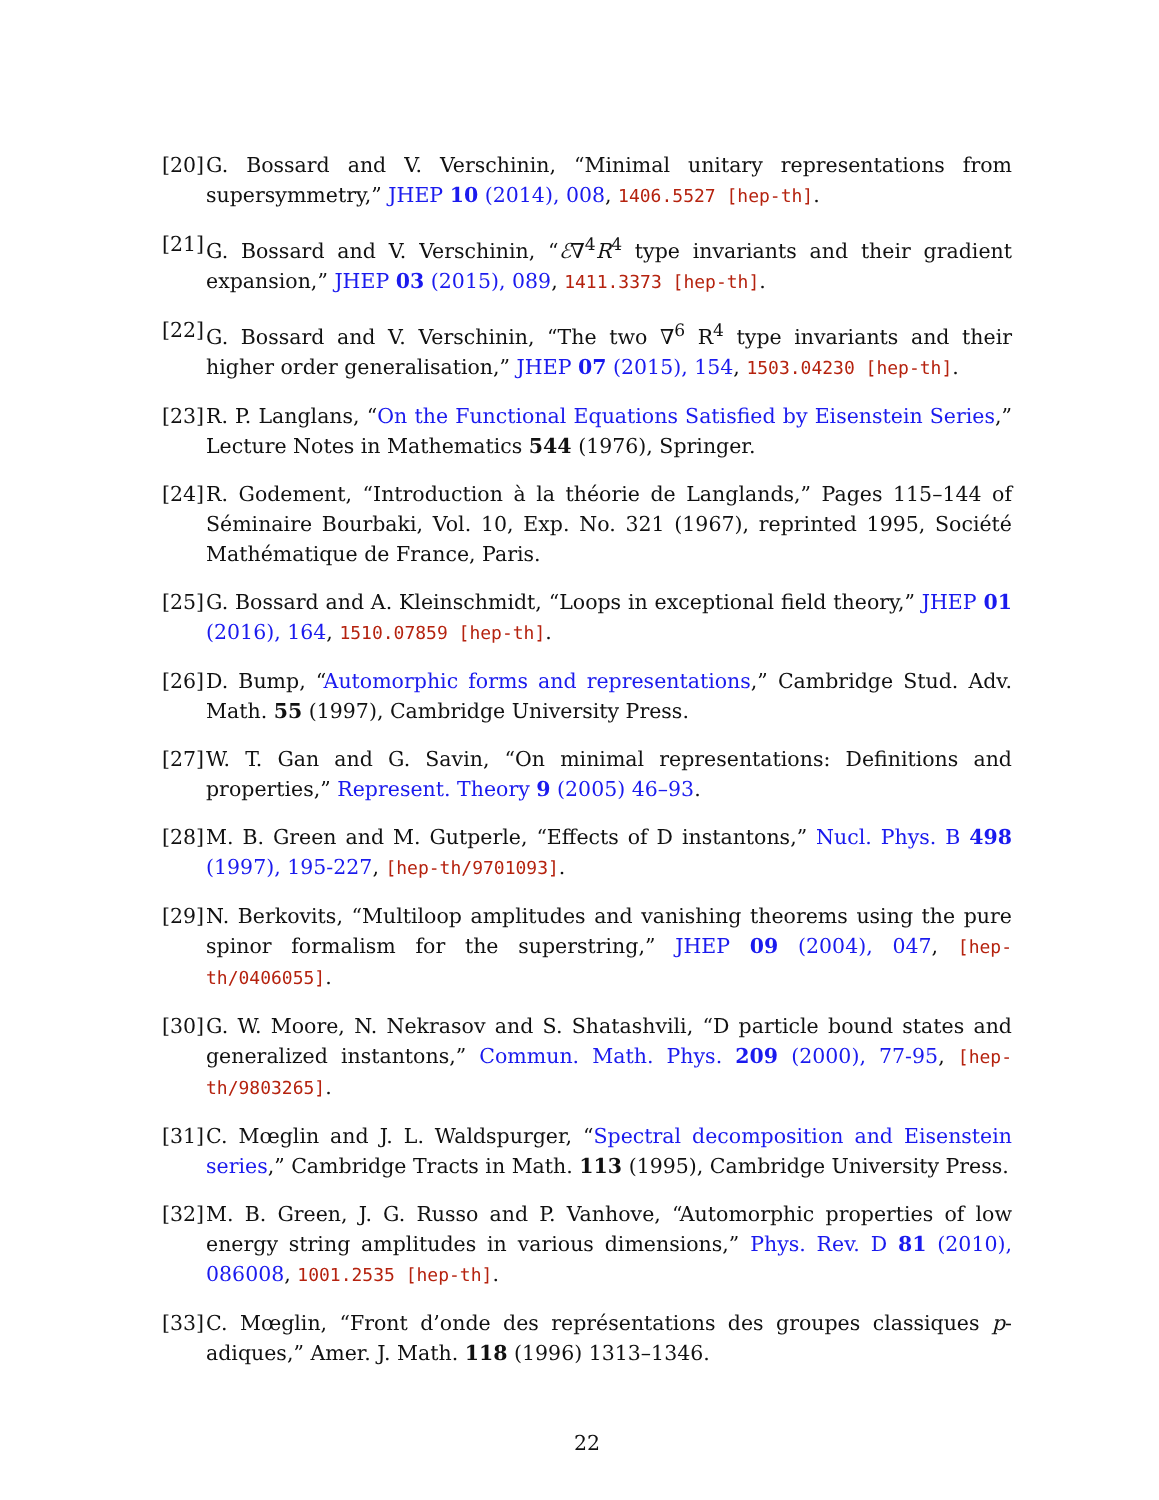[20] G. Bossard and V. Verschinin, “Minimal unitary representations from supersymmetry,” JHEP 10 (2014), 008, 1406.5527 [hep-th].
[21] G. Bossard and V. Verschinin, “ℰ∇<sup>4</sup>R<sup>4</sup> type invariants and their gradient expansion,” JHEP 03 (2015), 089, 1411.3373 [hep-th].
[22] G. Bossard and V. Verschinin, “The two ∇<sup>6</sup> R<sup>4</sup> type invariants and their higher order generalisation,” JHEP 07 (2015), 154, 1503.04230 [hep-th].
[23] R. P. Langlans, “On the Functional Equations Satisfied by Eisenstein Series,” Lecture Notes in Mathematics 544 (1976), Springer.
[24] R. Godement, “Introduction à la théorie de Langlands,” Pages 115–144 of Séminaire Bourbaki, Vol. 10, Exp. No. 321 (1967), reprinted 1995, Société Mathématique de France, Paris.
[25] G. Bossard and A. Kleinschmidt, “Loops in exceptional field theory,” JHEP 01 (2016), 164, 1510.07859 [hep-th].
[26] D. Bump, “Automorphic forms and representations,” Cambridge Stud. Adv. Math. 55 (1997), Cambridge University Press.
[27] W. T. Gan and G. Savin, “On minimal representations: Definitions and properties,” Represent. Theory 9 (2005) 46–93.
[28] M. B. Green and M. Gutperle, “Effects of D instantons,” Nucl. Phys. B 498 (1997), 195-227, [hep-th/9701093].
[29] N. Berkovits, “Multiloop amplitudes and vanishing theorems using the pure spinor formalism for the superstring,” JHEP 09 (2004), 047, [hep-th/0406055].
[30] G. W. Moore, N. Nekrasov and S. Shatashvili, “D particle bound states and generalized instantons,” Commun. Math. Phys. 209 (2000), 77-95, [hep-th/9803265].
[31] C. Mœglin and J. L. Waldspurger, “Spectral decomposition and Eisenstein series,” Cambridge Tracts in Math. 113 (1995), Cambridge University Press.
[32] M. B. Green, J. G. Russo and P. Vanhove, “Automorphic properties of low energy string amplitudes in various dimensions,” Phys. Rev. D 81 (2010), 086008, 1001.2535 [hep-th].
[33] C. Mœglin, “Front d’onde des représentations des groupes classiques p-adiques,” Amer. J. Math. 118 (1996) 1313–1346.
22